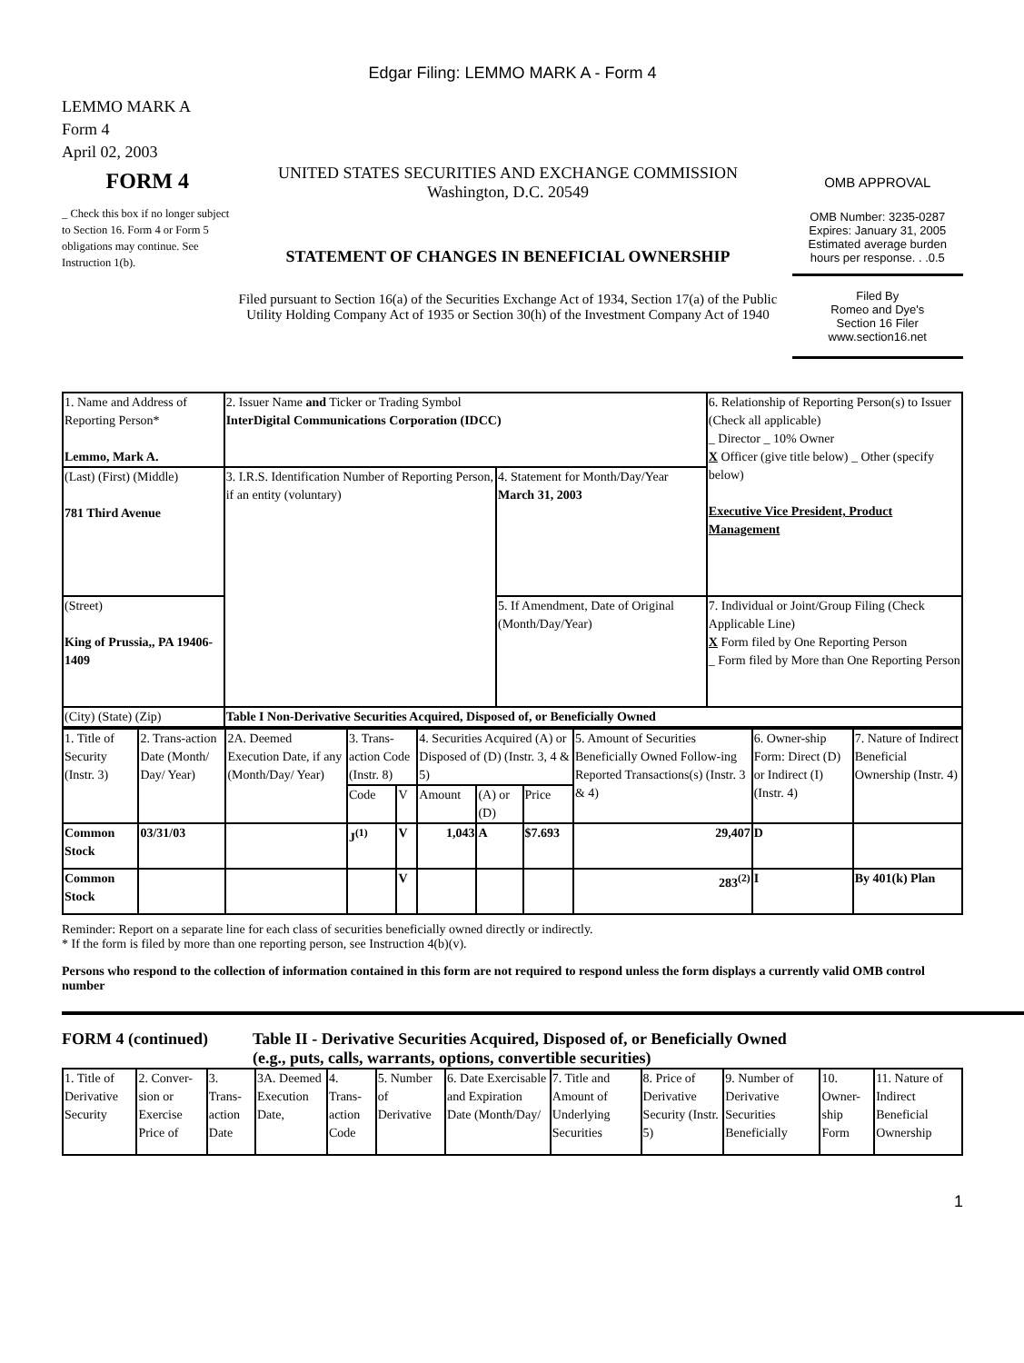Edgar Filing: LEMMO MARK A - Form 4
LEMMO MARK A
Form 4
April 02, 2003
FORM 4
_ Check this box if no longer subject to Section 16. Form 4 or Form 5 obligations may continue. See Instruction 1(b).
UNITED STATES SECURITIES AND EXCHANGE COMMISSION
Washington, D.C. 20549
STATEMENT OF CHANGES IN BENEFICIAL OWNERSHIP
Filed pursuant to Section 16(a) of the Securities Exchange Act of 1934, Section 17(a) of the Public Utility Holding Company Act of 1935 or Section 30(h) of the Investment Company Act of 1940
OMB APPROVAL
OMB Number: 3235-0287
Expires: January 31, 2005
Estimated average burden hours per response. . .0.5
Filed By
Romeo and Dye's
Section 16 Filer
www.section16.net
| 1. Name and Address of Reporting Person* Lemmo, Mark A. | 2. Issuer Name and Ticker or Trading Symbol InterDigital Communications Corporation (IDCC) | | 6. Relationship of Reporting Person(s) to Issuer (Check all applicable) _ Director _ 10% Owner X Officer (give title below) _ Other (specify below) Executive Vice President, Product Management |
| (Last) (First) (Middle) 781 Third Avenue | 3. I.R.S. Identification Number of Reporting Person, if an entity (voluntary) | 4. Statement for Month/Day/Year March 31, 2003 | |
| (Street) King of Prussia,, PA 19406-1409 | | 5. If Amendment, Date of Original (Month/Day/Year) | 7. Individual or Joint/Group Filing (Check Applicable Line) X Form filed by One Reporting Person _ Form filed by More than One Reporting Person |
| (City) (State) (Zip) | Table I Non-Derivative Securities Acquired, Disposed of, or Beneficially Owned | | |
| 1. Title of Security (Instr. 3) | 2. Trans-action Date (Month/ Day/ Year) | 2A. Deemed Execution Date, if any (Month/Day/ Year) | 3. Trans-action Code (Instr. 8) | | 4. Securities Acquired (A) or Disposed of (D) (Instr. 3, 4 & 5) | | | 5. Amount of Securities Beneficially Owned Follow-ing Reported Transactions(s) (Instr. 3 & 4) | 6. Owner-ship Form: Direct (D) or Indirect (I) (Instr. 4) | 7. Nature of Indirect Beneficial Ownership (Instr. 4) |
| --- | --- | --- | --- | --- | --- | --- | --- | --- | --- | --- |
| | | | Code | V | Amount | (A) or (D) | Price | | | |
| Common Stock | 03/31/03 | | J<sup>(1)</sup> | V | 1,043 | A | $7.693 | 29,407 | D | |
| Common Stock | | | | V | | | | 283<sup>(2)</sup> | I | By 401(k) Plan |
Reminder: Report on a separate line for each class of securities beneficially owned directly or indirectly.
* If the form is filed by more than one reporting person, see Instruction 4(b)(v).
Persons who respond to the collection of information contained in this form are not required to respond unless the form displays a currently valid OMB control number
FORM 4 (continued) Table II - Derivative Securities Acquired, Disposed of, or Beneficially Owned
(e.g., puts, calls, warrants, options, convertible securities)
| 1. Title of Derivative Security | 2. Conver-sion or Exercise Price of | 3. Trans-action Date | 3A. Deemed Execution Date, | 4. Trans-action Code | 5. Number of Derivative | 6. Date Exercisable and Expiration Date (Month/Day/ | 7. Title and Amount of Underlying Securities | 8. Price of Derivative Security (Instr. 5) | 9. Number of Derivative Securities Beneficially | 10. Owner-ship Form | 11. Nature of Indirect Beneficial Ownership |
1